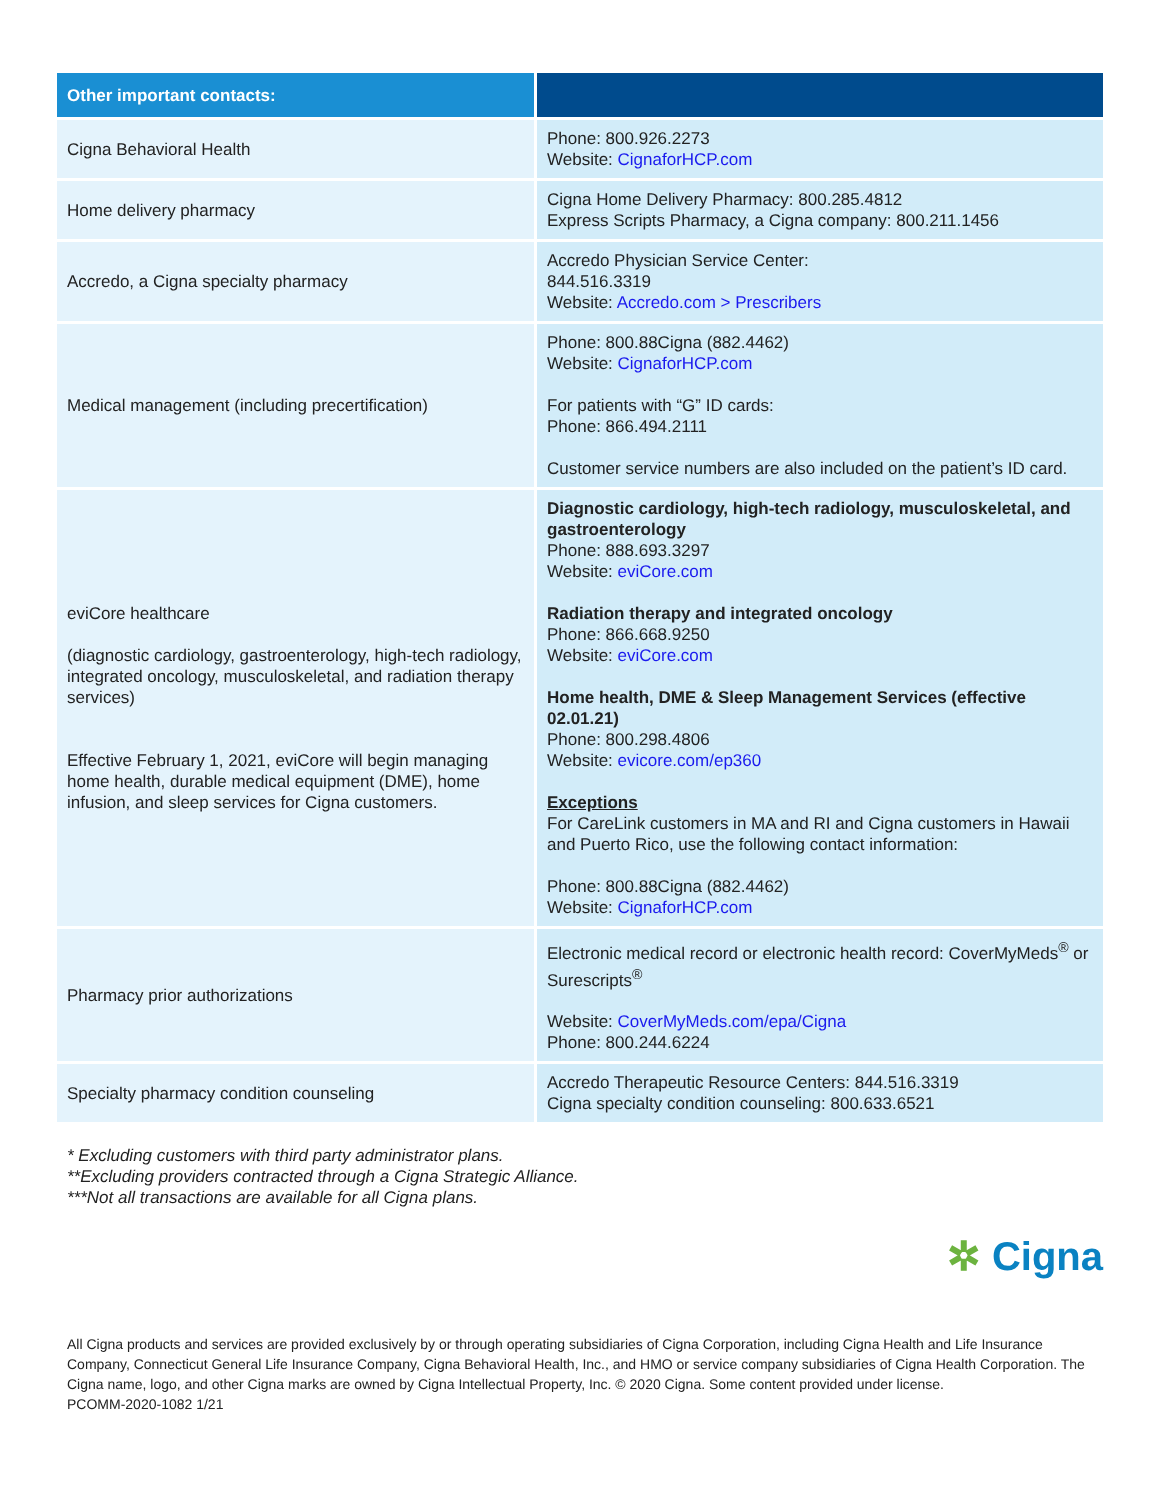| Other important contacts: | |
| --- | --- |
| Cigna Behavioral Health | Phone: 800.926.2273 Website: CignaforHCP.com |
| Home delivery pharmacy | Cigna Home Delivery Pharmacy: 800.285.4812 Express Scripts Pharmacy, a Cigna company: 800.211.1456 |
| Accredo, a Cigna specialty pharmacy | Accredo Physician Service Center: 844.516.3319 Website: Accredo.com > Prescribers |
| Medical management (including precertification) | Phone: 800.88Cigna (882.4462) Website: CignaforHCP.com For patients with “G” ID cards: Phone: 866.494.2111 Customer service numbers are also included on the patient’s ID card. |
| eviCore healthcare (diagnostic cardiology, gastroenterology, high-tech radiology, integrated oncology, musculoskeletal, and radiation therapy services) Effective February 1, 2021, eviCore will begin managing home health, durable medical equipment (DME), home infusion, and sleep services for Cigna customers. | Diagnostic cardiology, high-tech radiology, musculoskeletal, and gastroenterology Phone: 888.693.3297 Website: eviCore.com Radiation therapy and integrated oncology Phone: 866.668.9250 Website: eviCore.com Home health, DME & Sleep Management Services (effective 02.01.21) Phone: 800.298.4806 Website: evicore.com/ep360 Exceptions For CareLink customers in MA and RI and Cigna customers in Hawaii and Puerto Rico, use the following contact information: Phone: 800.88Cigna (882.4462) Website: CignaforHCP.com |
| Pharmacy prior authorizations | Electronic medical record or electronic health record: CoverMyMeds<sup>®</sup> or Surescripts<sup>®</sup> Website: CoverMyMeds.com/epa/Cigna Phone: 800.244.6224 |
| Specialty pharmacy condition counseling | Accredo Therapeutic Resource Centers: 844.516.3319 Cigna specialty condition counseling: 800.633.6521 |
* Excluding customers with third party administrator plans.
**Excluding providers contracted through a Cigna Strategic Alliance.
***Not all transactions are available for all Cigna plans.
✲ Cigna
All Cigna products and services are provided exclusively by or through operating subsidiaries of Cigna Corporation, including Cigna Health and Life Insurance Company, Connecticut General Life Insurance Company, Cigna Behavioral Health, Inc., and HMO or service company subsidiaries of Cigna Health Corporation. The Cigna name, logo, and other Cigna marks are owned by Cigna Intellectual Property, Inc. © 2020 Cigna. Some content provided under license.
PCOMM-2020-1082 1/21